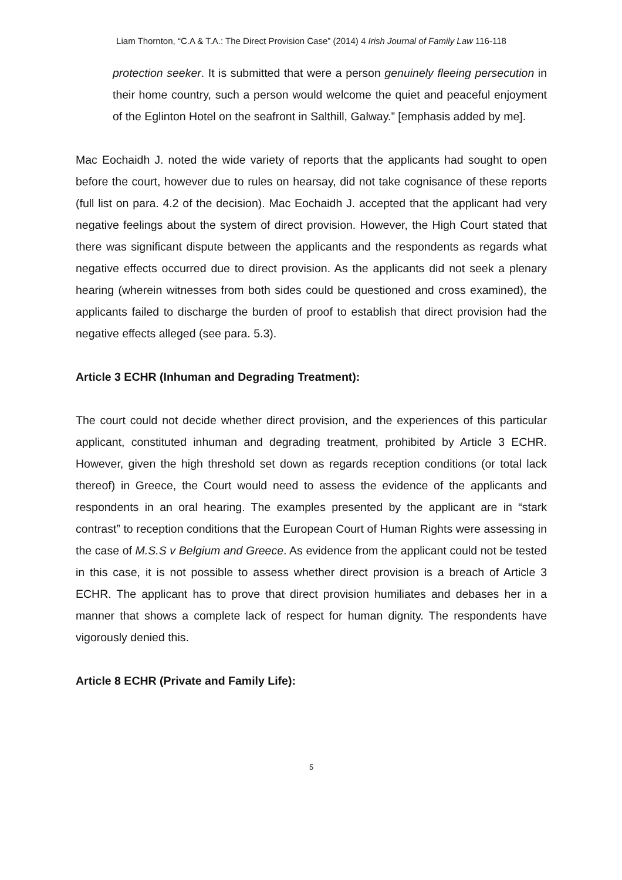Liam Thornton, “C.A & T.A.: The Direct Provision Case” (2014) 4 Irish Journal of Family Law 116-118
protection seeker. It is submitted that were a person genuinely fleeing persecution in their home country, such a person would welcome the quiet and peaceful enjoyment of the Eglinton Hotel on the seafront in Salthill, Galway.” [emphasis added by me].
Mac Eochaidh J. noted the wide variety of reports that the applicants had sought to open before the court, however due to rules on hearsay, did not take cognisance of these reports (full list on para. 4.2 of the decision). Mac Eochaidh J. accepted that the applicant had very negative feelings about the system of direct provision. However, the High Court stated that there was significant dispute between the applicants and the respondents as regards what negative effects occurred due to direct provision. As the applicants did not seek a plenary hearing (wherein witnesses from both sides could be questioned and cross examined), the applicants failed to discharge the burden of proof to establish that direct provision had the negative effects alleged (see para. 5.3).
Article 3 ECHR (Inhuman and Degrading Treatment):
The court could not decide whether direct provision, and the experiences of this particular applicant, constituted inhuman and degrading treatment, prohibited by Article 3 ECHR. However, given the high threshold set down as regards reception conditions (or total lack thereof) in Greece, the Court would need to assess the evidence of the applicants and respondents in an oral hearing. The examples presented by the applicant are in “stark contrast” to reception conditions that the European Court of Human Rights were assessing in the case of M.S.S v Belgium and Greece. As evidence from the applicant could not be tested in this case, it is not possible to assess whether direct provision is a breach of Article 3 ECHR. The applicant has to prove that direct provision humiliates and debases her in a manner that shows a complete lack of respect for human dignity. The respondents have vigorously denied this.
Article 8 ECHR (Private and Family Life):
5